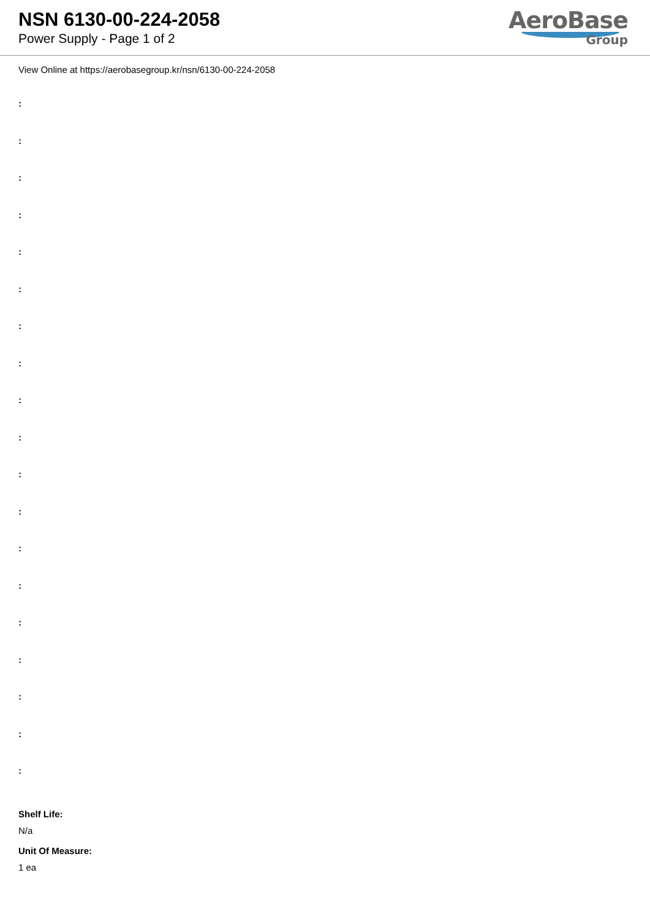NSN 6130-00-224-2058
Power Supply - Page 1 of 2
AeroBase
Group
View Online at https://aerobasegroup.kr/nsn/6130-00-224-2058
:
:
:
:
:
:
:
:
:
:
:
:
:
:
:
:
:
:
:
Shelf Life:
N/a
Unit Of Measure:
1 ea